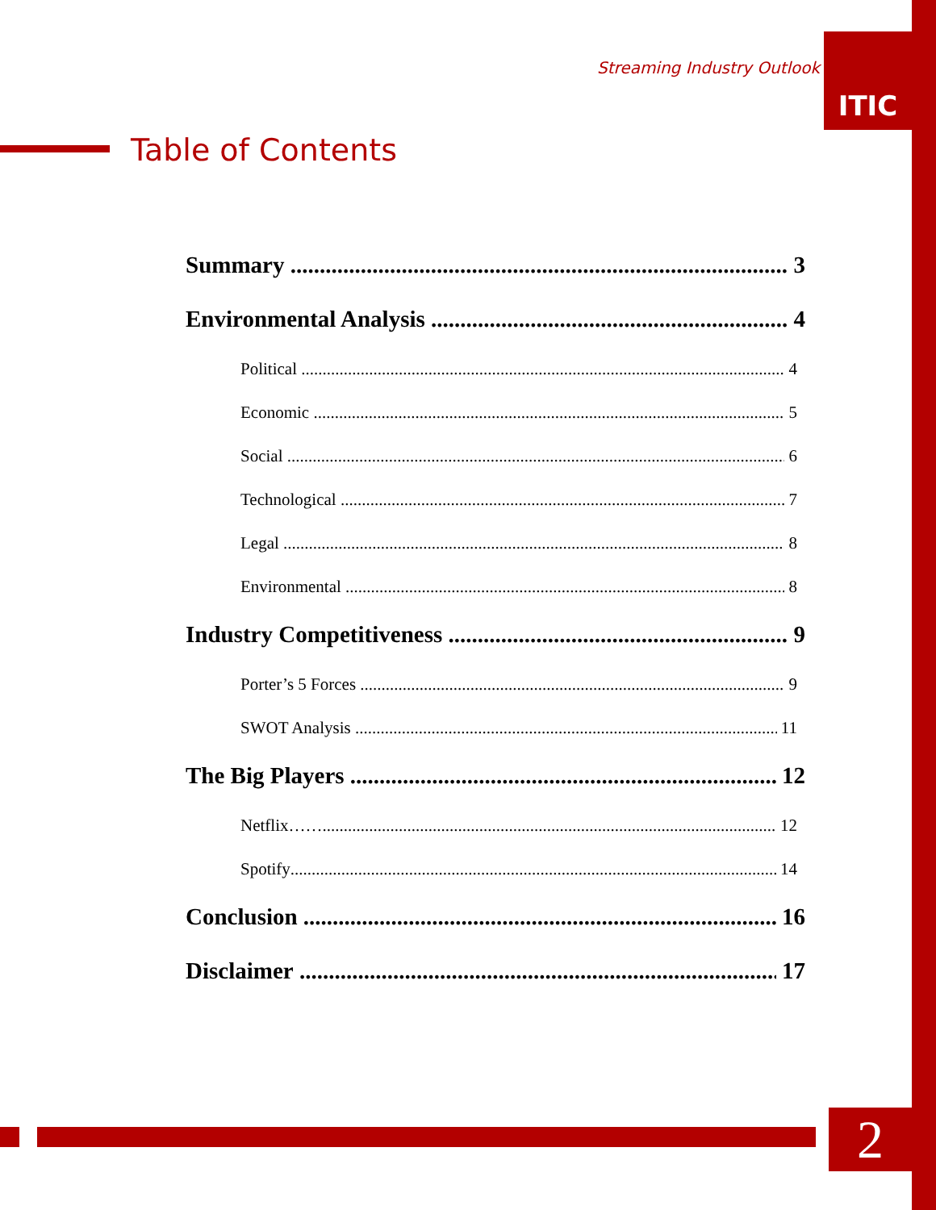Streaming Industry Outlook
ITIC
Table of Contents
Summary 3
Environmental Analysis 4
Political 4
Economic 5
Social 6
Technological 7
Legal 8
Environmental 8
Industry Competitiveness 9
Porter’s 5 Forces 9
SWOT Analysis 11
The Big Players 12
Netflix…… 12
Spotify 14
Conclusion 16
Disclaimer 17
2